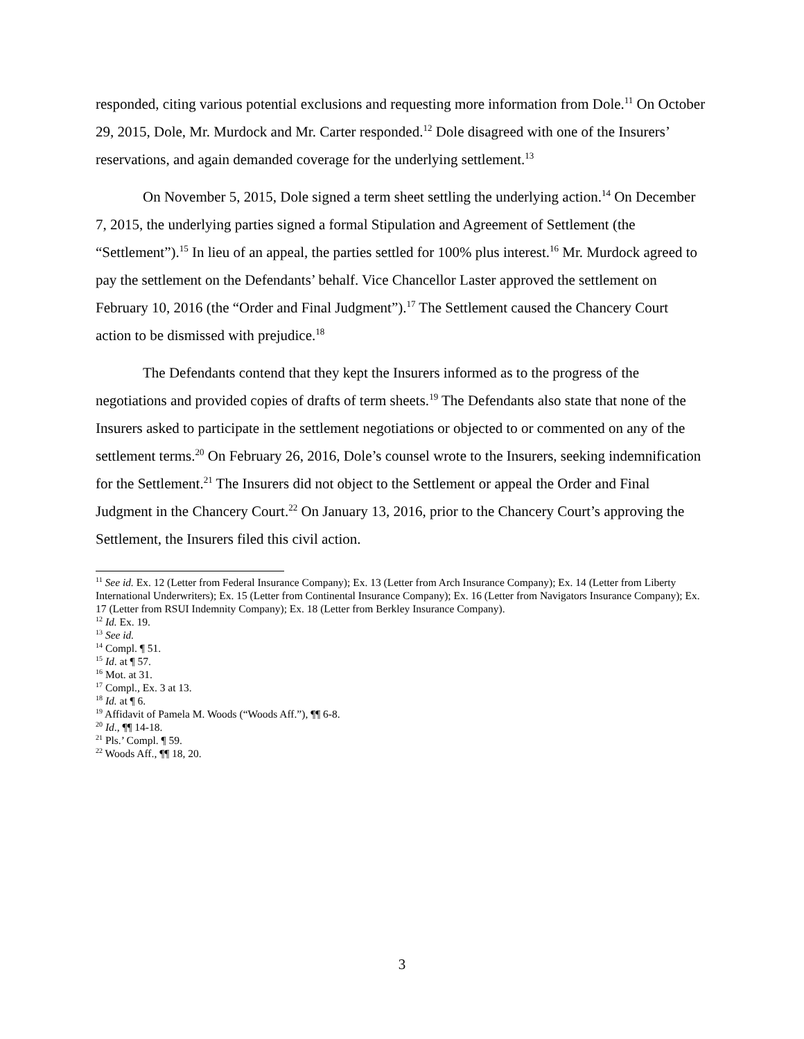responded, citing various potential exclusions and requesting more information from Dole.<sup>11</sup> On October 29, 2015, Dole, Mr. Murdock and Mr. Carter responded.<sup>12</sup> Dole disagreed with one of the Insurers’ reservations, and again demanded coverage for the underlying settlement.<sup>13</sup>
On November 5, 2015, Dole signed a term sheet settling the underlying action.<sup>14</sup> On December 7, 2015, the underlying parties signed a formal Stipulation and Agreement of Settlement (the “Settlement”).<sup>15</sup> In lieu of an appeal, the parties settled for 100% plus interest.<sup>16</sup> Mr. Murdock agreed to pay the settlement on the Defendants’ behalf. Vice Chancellor Laster approved the settlement on February 10, 2016 (the “Order and Final Judgment”).<sup>17</sup> The Settlement caused the Chancery Court action to be dismissed with prejudice.<sup>18</sup>
The Defendants contend that they kept the Insurers informed as to the progress of the negotiations and provided copies of drafts of term sheets.<sup>19</sup> The Defendants also state that none of the Insurers asked to participate in the settlement negotiations or objected to or commented on any of the settlement terms.<sup>20</sup> On February 26, 2016, Dole’s counsel wrote to the Insurers, seeking indemnification for the Settlement.<sup>21</sup> The Insurers did not object to the Settlement or appeal the Order and Final Judgment in the Chancery Court.<sup>22</sup> On January 13, 2016, prior to the Chancery Court’s approving the Settlement, the Insurers filed this civil action.
<sup>11</sup> See id. Ex. 12 (Letter from Federal Insurance Company); Ex. 13 (Letter from Arch Insurance Company); Ex. 14 (Letter from Liberty International Underwriters); Ex. 15 (Letter from Continental Insurance Company); Ex. 16 (Letter from Navigators Insurance Company); Ex. 17 (Letter from RSUI Indemnity Company); Ex. 18 (Letter from Berkley Insurance Company).
<sup>12</sup> Id. Ex. 19.
<sup>13</sup> See id.
<sup>14</sup> Compl. ¶ 51.
<sup>15</sup> Id. at ¶ 57.
<sup>16</sup> Mot. at 31.
<sup>17</sup> Compl., Ex. 3 at 13.
<sup>18</sup> Id. at ¶ 6.
<sup>19</sup> Affidavit of Pamela M. Woods (“Woods Aff.”), ¶¶ 6-8.
<sup>20</sup> Id., ¶¶ 14-18.
<sup>21</sup> Pls.’ Compl. ¶ 59.
<sup>22</sup> Woods Aff., ¶¶ 18, 20.
3